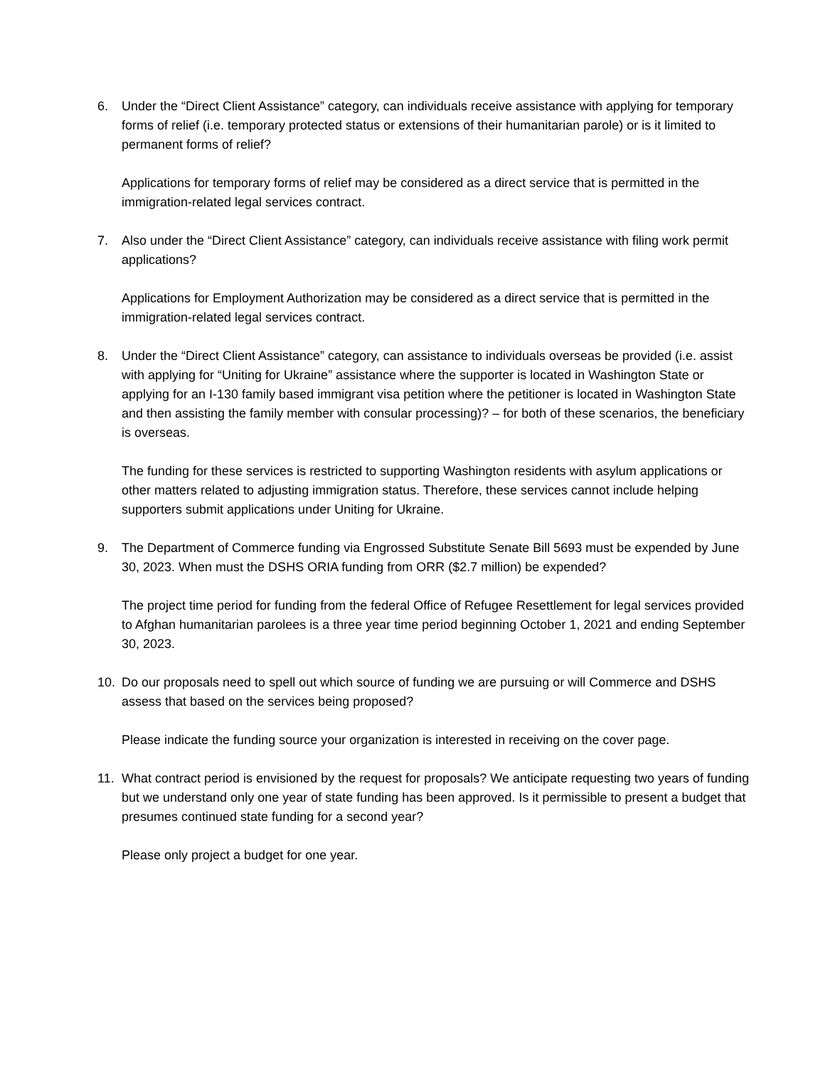6. Under the “Direct Client Assistance” category, can individuals receive assistance with applying for temporary forms of relief (i.e. temporary protected status or extensions of their humanitarian parole) or is it limited to permanent forms of relief?
Applications for temporary forms of relief may be considered as a direct service that is permitted in the immigration-related legal services contract.
7. Also under the “Direct Client Assistance” category, can individuals receive assistance with filing work permit applications?
Applications for Employment Authorization may be considered as a direct service that is permitted in the immigration-related legal services contract.
8. Under the “Direct Client Assistance” category, can assistance to individuals overseas be provided (i.e. assist with applying for “Uniting for Ukraine” assistance where the supporter is located in Washington State or applying for an I-130 family based immigrant visa petition where the petitioner is located in Washington State and then assisting the family member with consular processing)? – for both of these scenarios, the beneficiary is overseas.
The funding for these services is restricted to supporting Washington residents with asylum applications or other matters related to adjusting immigration status. Therefore, these services cannot include helping supporters submit applications under Uniting for Ukraine.
9. The Department of Commerce funding via Engrossed Substitute Senate Bill 5693 must be expended by June 30, 2023. When must the DSHS ORIA funding from ORR ($2.7 million) be expended?
The project time period for funding from the federal Office of Refugee Resettlement for legal services provided to Afghan humanitarian parolees is a three year time period beginning October 1, 2021 and ending September 30, 2023.
10. Do our proposals need to spell out which source of funding we are pursuing or will Commerce and DSHS assess that based on the services being proposed?
Please indicate the funding source your organization is interested in receiving on the cover page.
11. What contract period is envisioned by the request for proposals? We anticipate requesting two years of funding but we understand only one year of state funding has been approved. Is it permissible to present a budget that presumes continued state funding for a second year?
Please only project a budget for one year.